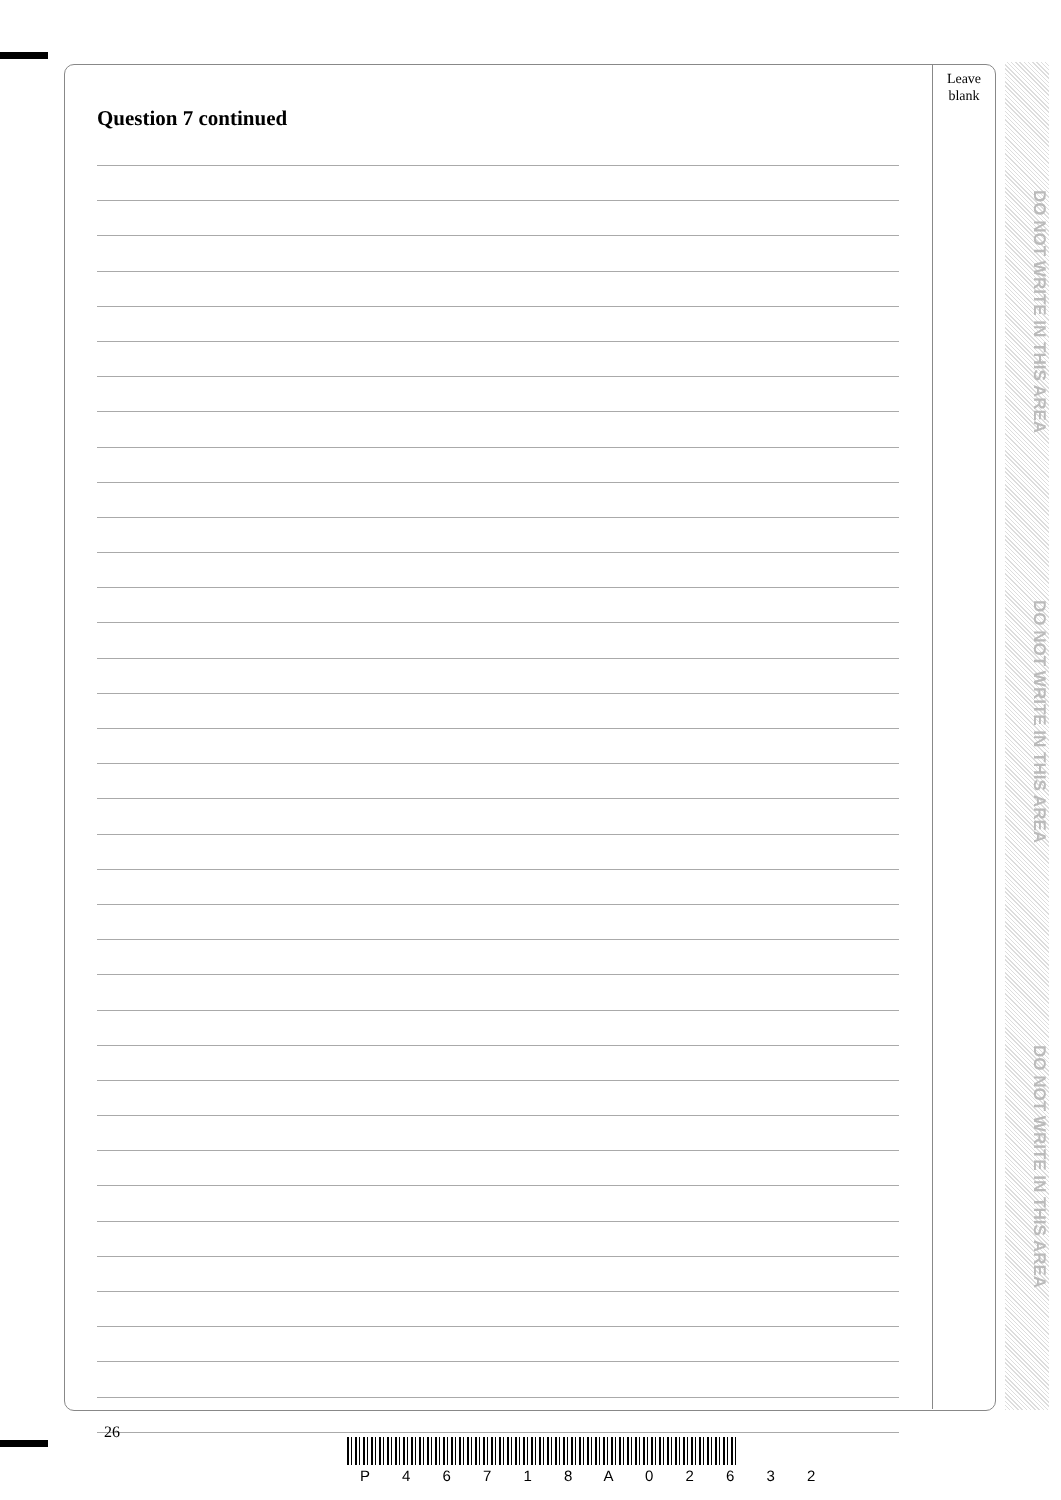Leave
blank
Question 7 continued
DO NOT WRITE IN THIS AREA
DO NOT WRITE IN THIS AREA
DO NOT WRITE IN THIS AREA
26
P 4 6 7 1 8 A 0 2 6 3 2